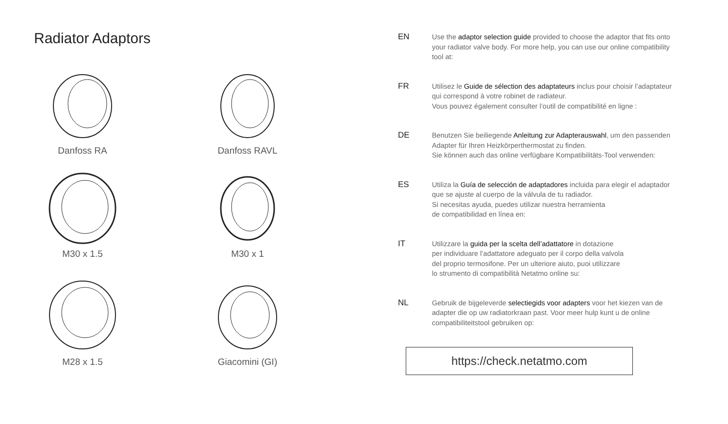Radiator Adaptors
Danfoss RA
Danfoss RAVL
M30 x 1.5
M30 x 1
M28 x 1.5
Giacomini (GI)
EN
Use the adaptor selection guide provided to choose the adaptor that fits onto your radiator valve body. For more help, you can use our online compatibility tool at:
FR
Utilisez le Guide de sélection des adaptateurs inclus pour choisir l’adaptateur qui correspond à votre robinet de radiateur.
Vous pouvez également consulter l’outil de compatibilité en ligne :
DE
Benutzen Sie beiliegende Anleitung zur Adapterauswahl, um den passenden Adapter für Ihren Heizkörperthermostat zu finden.
Sie können auch das online verfügbare Kompatibilitäts-Tool verwenden:
ES
Utiliza la Guía de selección de adaptadores incluida para elegir el adaptador que se ajuste al cuerpo de la válvula de tu radiador.
Si necesitas ayuda, puedes utilizar nuestra herramienta
de compatibilidad en línea en:
IT
Utilizzare la guida per la scelta dell’adattatore in dotazione
per individuare l’adattatore adeguato per il corpo della valvola
del proprio termosifone. Per un ulteriore aiuto, puoi utilizzare
lo strumento di compatibilità Netatmo online su:
NL
Gebruik de bijgeleverde selectiegids voor adapters voor het kiezen van de adapter die op uw radiatorkraan past. Voor meer hulp kunt u de online compatibiliteitstool gebruiken op:
https://check.netatmo.com